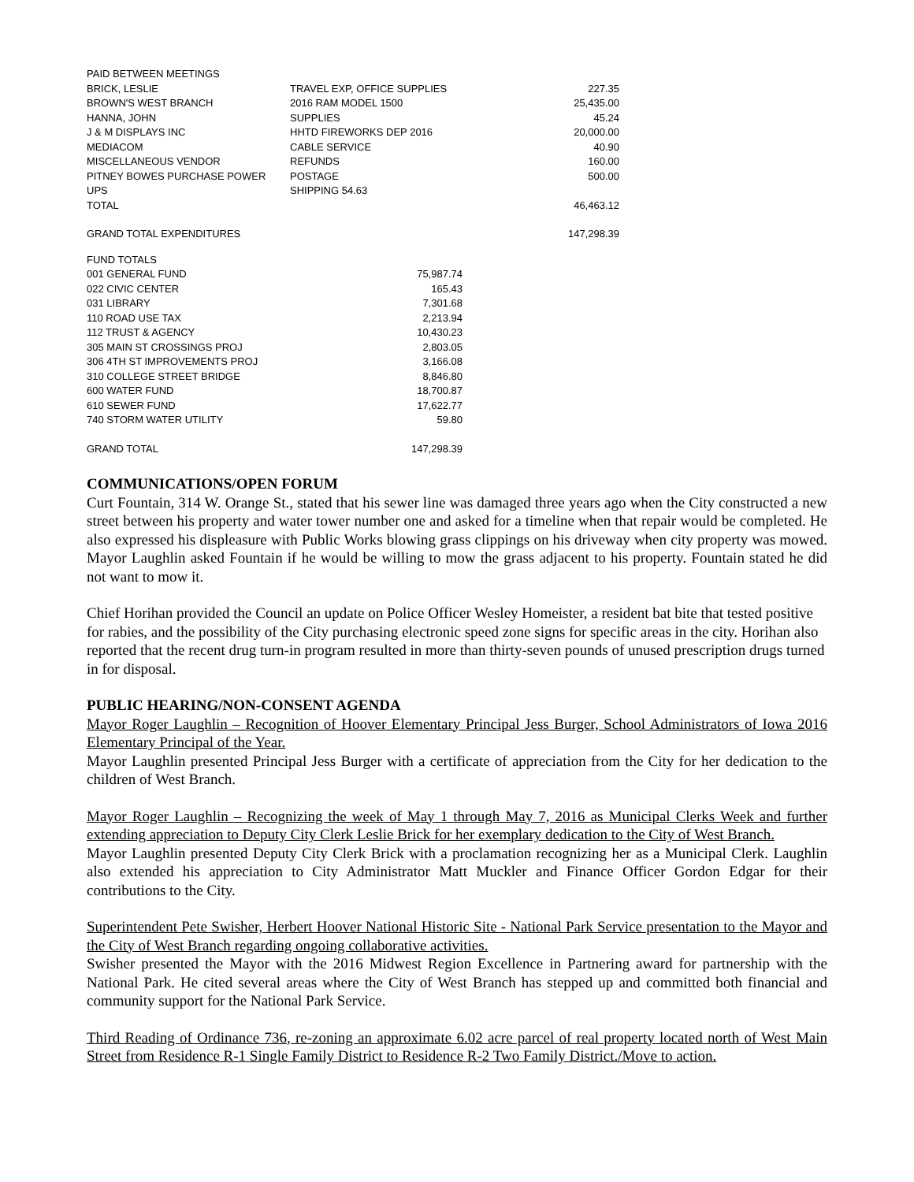| PAID BETWEEN MEETINGS | | |
| BRICK, LESLIE | TRAVEL EXP, OFFICE SUPPLIES | 227.35 |
| BROWN'S WEST BRANCH | 2016 RAM MODEL 1500 | 25,435.00 |
| HANNA, JOHN | SUPPLIES | 45.24 |
| J & M DISPLAYS INC | HHTD FIREWORKS DEP 2016 | 20,000.00 |
| MEDIACOM | CABLE SERVICE | 40.90 |
| MISCELLANEOUS VENDOR | REFUNDS | 160.00 |
| PITNEY BOWES PURCHASE POWER | POSTAGE | 500.00 |
| UPS | SHIPPING 54.63 | |
| TOTAL | | 46,463.12 |
| GRAND TOTAL EXPENDITURES | | 147,298.39 |
| FUND TOTALS | |
| 001 GENERAL FUND | 75,987.74 |
| 022 CIVIC CENTER | 165.43 |
| 031 LIBRARY | 7,301.68 |
| 110 ROAD USE TAX | 2,213.94 |
| 112 TRUST & AGENCY | 10,430.23 |
| 305 MAIN ST CROSSINGS PROJ | 2,803.05 |
| 306 4TH ST IMPROVEMENTS PROJ | 3,166.08 |
| 310 COLLEGE STREET BRIDGE | 8,846.80 |
| 600 WATER FUND | 18,700.87 |
| 610 SEWER FUND | 17,622.77 |
| 740 STORM WATER UTILITY | 59.80 |
| GRAND TOTAL | 147,298.39 |
COMMUNICATIONS/OPEN FORUM
Curt Fountain, 314 W. Orange St., stated that his sewer line was damaged three years ago when the City constructed a new street between his property and water tower number one and asked for a timeline when that repair would be completed. He also expressed his displeasure with Public Works blowing grass clippings on his driveway when city property was mowed. Mayor Laughlin asked Fountain if he would be willing to mow the grass adjacent to his property. Fountain stated he did not want to mow it.
Chief Horihan provided the Council an update on Police Officer Wesley Homeister, a resident bat bite that tested positive for rabies, and the possibility of the City purchasing electronic speed zone signs for specific areas in the city. Horihan also reported that the recent drug turn-in program resulted in more than thirty-seven pounds of unused prescription drugs turned in for disposal.
PUBLIC HEARING/NON-CONSENT AGENDA
Mayor Roger Laughlin – Recognition of Hoover Elementary Principal Jess Burger, School Administrators of Iowa 2016 Elementary Principal of the Year.
Mayor Laughlin presented Principal Jess Burger with a certificate of appreciation from the City for her dedication to the children of West Branch.
Mayor Roger Laughlin – Recognizing the week of May 1 through May 7, 2016 as Municipal Clerks Week and further extending appreciation to Deputy City Clerk Leslie Brick for her exemplary dedication to the City of West Branch.
Mayor Laughlin presented Deputy City Clerk Brick with a proclamation recognizing her as a Municipal Clerk. Laughlin also extended his appreciation to City Administrator Matt Muckler and Finance Officer Gordon Edgar for their contributions to the City.
Superintendent Pete Swisher, Herbert Hoover National Historic Site - National Park Service presentation to the Mayor and the City of West Branch regarding ongoing collaborative activities.
Swisher presented the Mayor with the 2016 Midwest Region Excellence in Partnering award for partnership with the National Park. He cited several areas where the City of West Branch has stepped up and committed both financial and community support for the National Park Service.
Third Reading of Ordinance 736, re-zoning an approximate 6.02 acre parcel of real property located north of West Main Street from Residence R-1 Single Family District to Residence R-2 Two Family District./Move to action.